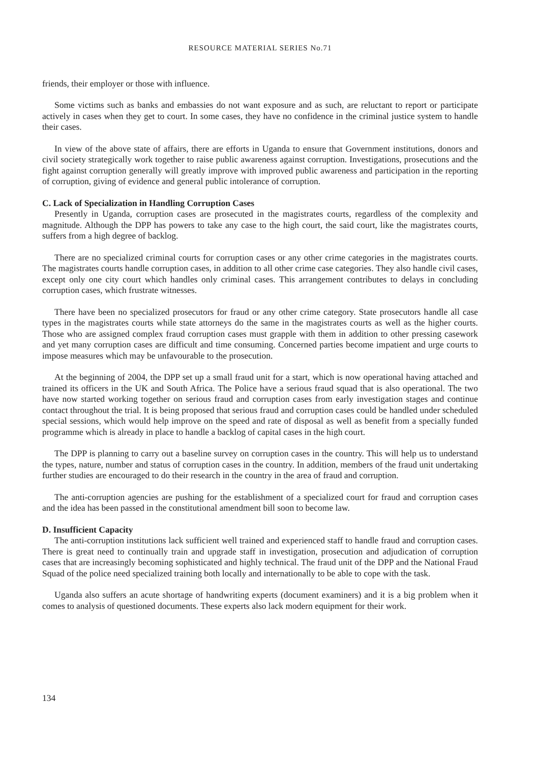RESOURCE MATERIAL SERIES No.71
friends, their employer or those with influence.
Some victims such as banks and embassies do not want exposure and as such, are reluctant to report or participate actively in cases when they get to court. In some cases, they have no confidence in the criminal justice system to handle their cases.
In view of the above state of affairs, there are efforts in Uganda to ensure that Government institutions, donors and civil society strategically work together to raise public awareness against corruption. Investigations, prosecutions and the fight against corruption generally will greatly improve with improved public awareness and participation in the reporting of corruption, giving of evidence and general public intolerance of corruption.
C. Lack of Specialization in Handling Corruption Cases
Presently in Uganda, corruption cases are prosecuted in the magistrates courts, regardless of the complexity and magnitude. Although the DPP has powers to take any case to the high court, the said court, like the magistrates courts, suffers from a high degree of backlog.
There are no specialized criminal courts for corruption cases or any other crime categories in the magistrates courts. The magistrates courts handle corruption cases, in addition to all other crime case categories. They also handle civil cases, except only one city court which handles only criminal cases. This arrangement contributes to delays in concluding corruption cases, which frustrate witnesses.
There have been no specialized prosecutors for fraud or any other crime category. State prosecutors handle all case types in the magistrates courts while state attorneys do the same in the magistrates courts as well as the higher courts. Those who are assigned complex fraud corruption cases must grapple with them in addition to other pressing casework and yet many corruption cases are difficult and time consuming. Concerned parties become impatient and urge courts to impose measures which may be unfavourable to the prosecution.
At the beginning of 2004, the DPP set up a small fraud unit for a start, which is now operational having attached and trained its officers in the UK and South Africa. The Police have a serious fraud squad that is also operational. The two have now started working together on serious fraud and corruption cases from early investigation stages and continue contact throughout the trial. It is being proposed that serious fraud and corruption cases could be handled under scheduled special sessions, which would help improve on the speed and rate of disposal as well as benefit from a specially funded programme which is already in place to handle a backlog of capital cases in the high court.
The DPP is planning to carry out a baseline survey on corruption cases in the country. This will help us to understand the types, nature, number and status of corruption cases in the country. In addition, members of the fraud unit undertaking further studies are encouraged to do their research in the country in the area of fraud and corruption.
The anti-corruption agencies are pushing for the establishment of a specialized court for fraud and corruption cases and the idea has been passed in the constitutional amendment bill soon to become law.
D. Insufficient Capacity
The anti-corruption institutions lack sufficient well trained and experienced staff to handle fraud and corruption cases. There is great need to continually train and upgrade staff in investigation, prosecution and adjudication of corruption cases that are increasingly becoming sophisticated and highly technical. The fraud unit of the DPP and the National Fraud Squad of the police need specialized training both locally and internationally to be able to cope with the task.
Uganda also suffers an acute shortage of handwriting experts (document examiners) and it is a big problem when it comes to analysis of questioned documents. These experts also lack modern equipment for their work.
134